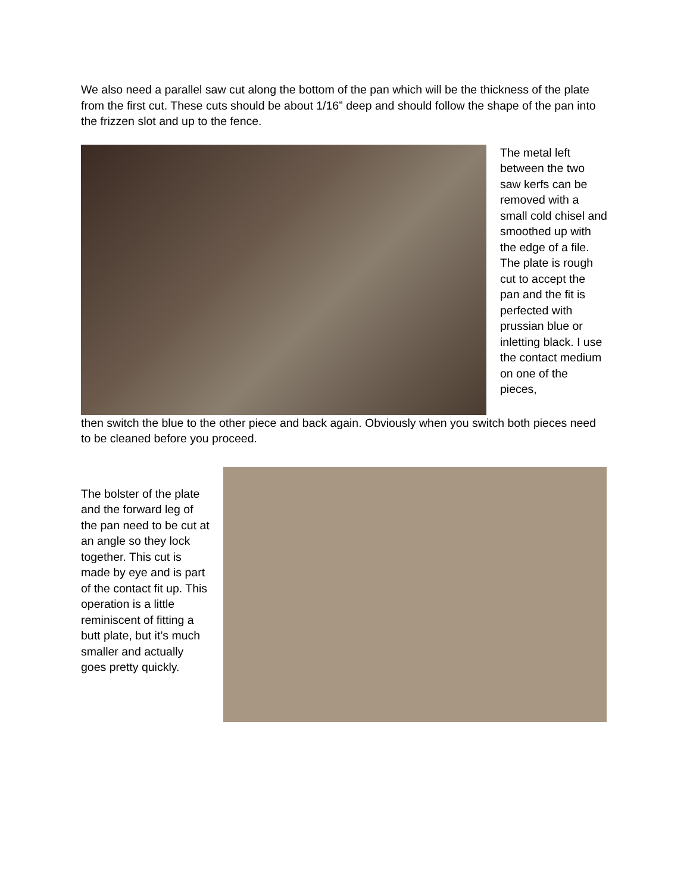We also need a parallel saw cut along the bottom of the pan which will be the thickness of the plate from the first cut. These cuts should be about 1/16” deep and should follow the shape of the pan into the frizzen slot and up to the fence.
The metal left between the two saw kerfs can be removed with a small cold chisel and smoothed up with the edge of a file.
The plate is rough cut to accept the pan and the fit is perfected with prussian blue or inletting black. I use the contact medium on one of the pieces,
then switch the blue to the other piece and back again. Obviously when you switch both pieces need to be cleaned before you proceed.
The bolster of the plate and the forward leg of the pan need to be cut at an angle so they lock together. This cut is made by eye and is part of the contact fit up. This operation is a little reminiscent of fitting a butt plate, but it’s much smaller and actually goes pretty quickly.